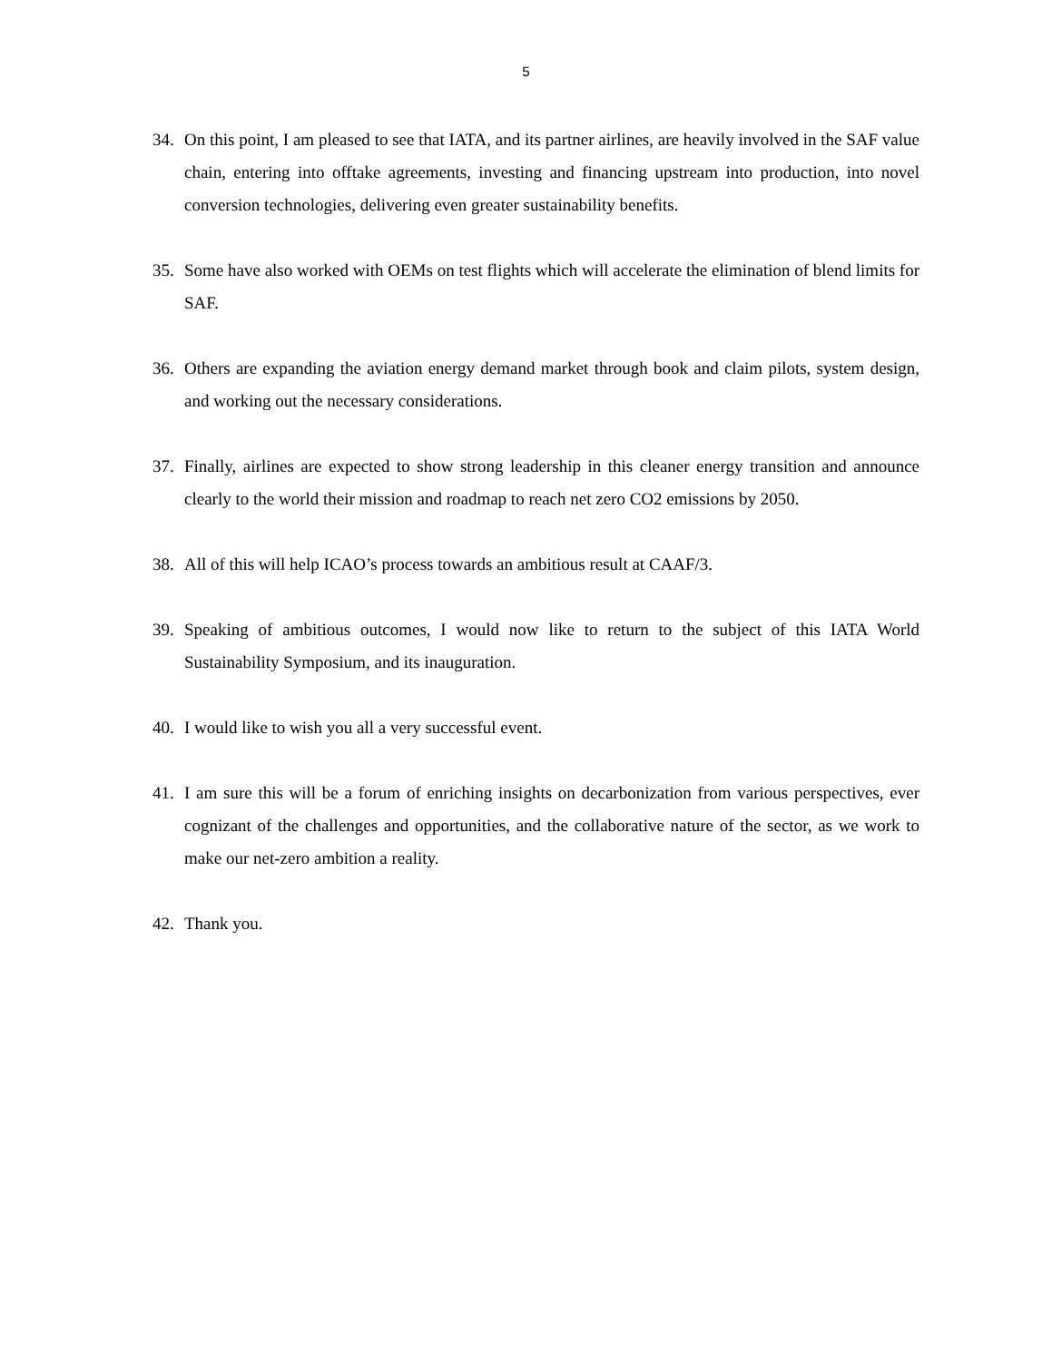5
34. On this point, I am pleased to see that IATA, and its partner airlines, are heavily involved in the SAF value chain, entering into offtake agreements, investing and financing upstream into production, into novel conversion technologies, delivering even greater sustainability benefits.
35. Some have also worked with OEMs on test flights which will accelerate the elimination of blend limits for SAF.
36. Others are expanding the aviation energy demand market through book and claim pilots, system design, and working out the necessary considerations.
37. Finally, airlines are expected to show strong leadership in this cleaner energy transition and announce clearly to the world their mission and roadmap to reach net zero CO2 emissions by 2050.
38. All of this will help ICAO’s process towards an ambitious result at CAAF/3.
39. Speaking of ambitious outcomes, I would now like to return to the subject of this IATA World Sustainability Symposium, and its inauguration.
40. I would like to wish you all a very successful event.
41. I am sure this will be a forum of enriching insights on decarbonization from various perspectives, ever cognizant of the challenges and opportunities, and the collaborative nature of the sector, as we work to make our net-zero ambition a reality.
42. Thank you.